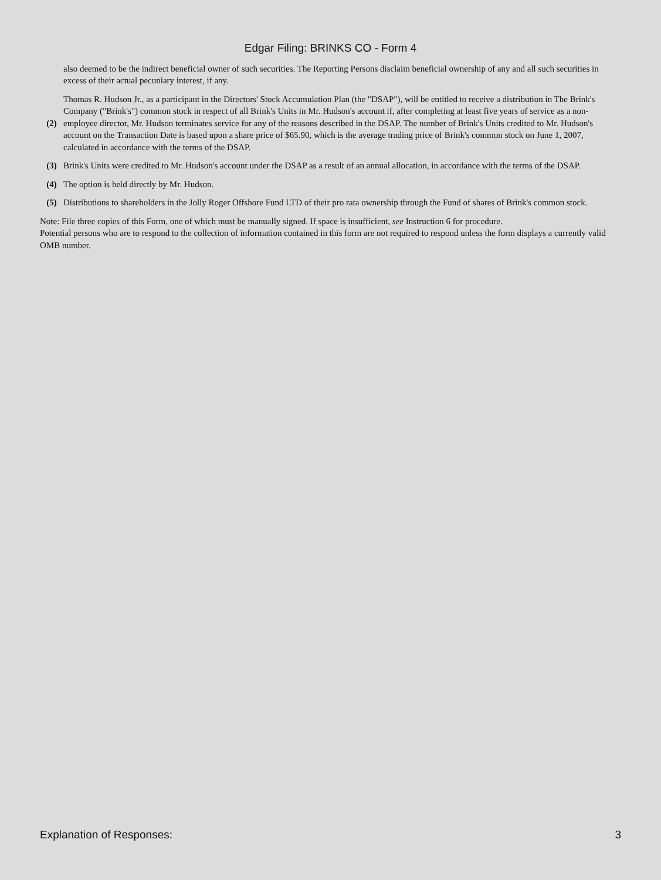Edgar Filing: BRINKS CO - Form 4
| | also deemed to be the indirect beneficial owner of such securities. The Reporting Persons disclaim beneficial ownership of any and all such securities in excess of their actual pecuniary interest, if any. |
| (2) | Thomas R. Hudson Jr., as a participant in the Directors' Stock Accumulation Plan (the "DSAP"), will be entitled to receive a distribution in The Brink's Company ("Brink's") common stock in respect of all Brink's Units in Mr. Hudson's account if, after completing at least five years of service as a non-employee director, Mr. Hudson terminates service for any of the reasons described in the DSAP. The number of Brink's Units credited to Mr. Hudson's account on the Transaction Date is based upon a share price of $65.90, which is the average trading price of Brink's common stock on June 1, 2007, calculated in accordance with the terms of the DSAP. |
| (3) | Brink's Units were credited to Mr. Hudson's account under the DSAP as a result of an annual allocation, in accordance with the terms of the DSAP. |
| (4) | The option is held directly by Mr. Hudson. |
| (5) | Distributions to shareholders in the Jolly Roger Offshore Fund LTD of their pro rata ownership through the Fund of shares of Brink's common stock. |
Note: File three copies of this Form, one of which must be manually signed. If space is insufficient, see Instruction 6 for procedure.
Potential persons who are to respond to the collection of information contained in this form are not required to respond unless the form displays a currently valid OMB number.
Explanation of Responses: 3